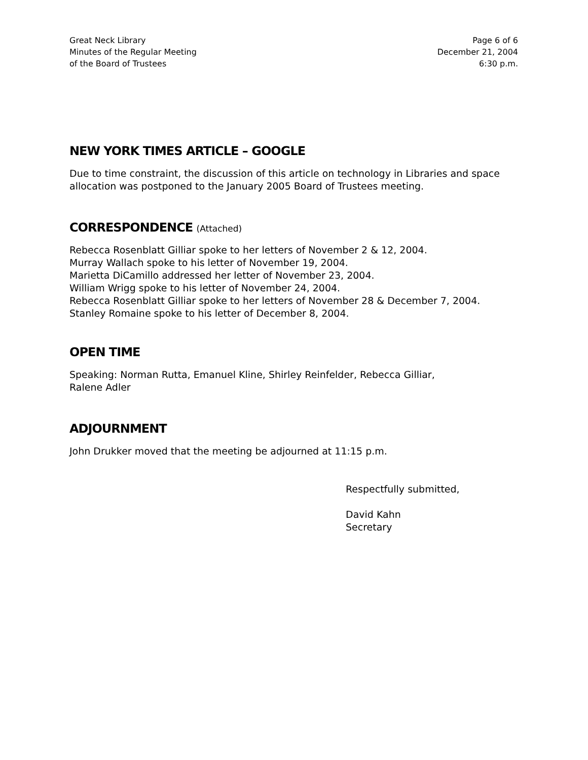Great Neck Library
Minutes of the Regular Meeting
of the Board of Trustees
Page 6 of 6
December 21, 2004
6:30 p.m.
NEW YORK TIMES ARTICLE – GOOGLE
Due to time constraint, the discussion of this article on technology in Libraries and space allocation was postponed to the January 2005 Board of Trustees meeting.
CORRESPONDENCE (Attached)
Rebecca Rosenblatt Gilliar spoke to her letters of November 2 & 12, 2004.
Murray Wallach spoke to his letter of November 19, 2004.
Marietta DiCamillo addressed her letter of November 23, 2004.
William Wrigg spoke to his letter of November 24, 2004.
Rebecca Rosenblatt Gilliar spoke to her letters of November 28 & December 7, 2004.
Stanley Romaine spoke to his letter of December 8, 2004.
OPEN TIME
Speaking: Norman Rutta, Emanuel Kline, Shirley Reinfelder, Rebecca Gilliar,
Ralene Adler
ADJOURNMENT
John Drukker moved that the meeting be adjourned at 11:15 p.m.
Respectfully submitted,
David Kahn
Secretary